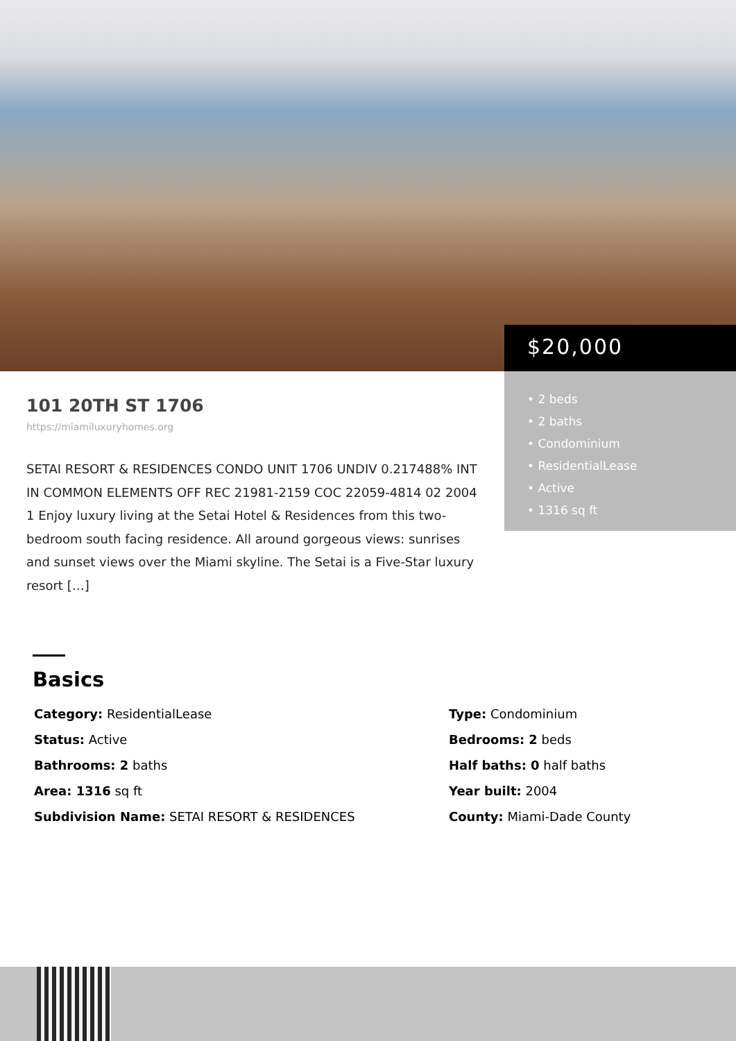$20,000
• 2 beds
• 2 baths
• Condominium
• ResidentialLease
• Active
• 1316 sq ft
101 20TH ST 1706
https://miamiluxuryhomes.org
SETAI RESORT & RESIDENCES CONDO UNIT 1706 UNDIV 0.217488% INT IN COMMON ELEMENTS OFF REC 21981-2159 COC 22059-4814 02 2004 1 Enjoy luxury living at the Setai Hotel & Residences from this two-bedroom south facing residence. All around gorgeous views: sunrises and sunset views over the Miami skyline. The Setai is a Five-Star luxury resort […]
Basics
Category: ResidentialLease
Type: Condominium
Status: Active
Bedrooms: 2 beds
Bathrooms: 2 baths
Half baths: 0 half baths
Area: 1316 sq ft
Year built: 2004
Subdivision Name: SETAI RESORT & RESIDENCES
County: Miami-Dade County